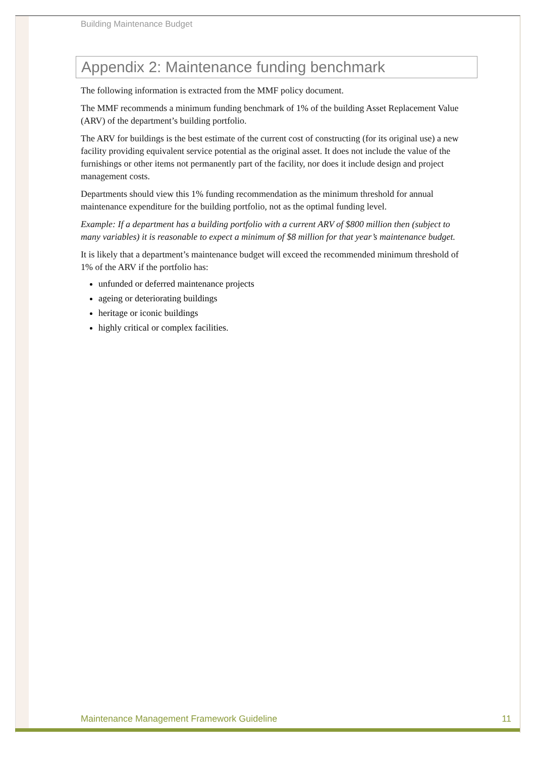Building Maintenance Budget
Appendix 2: Maintenance funding benchmark
The following information is extracted from the MMF policy document.
The MMF recommends a minimum funding benchmark of 1% of the building Asset Replacement Value (ARV) of the department’s building portfolio.
The ARV for buildings is the best estimate of the current cost of constructing (for its original use) a new facility providing equivalent service potential as the original asset. It does not include the value of the furnishings or other items not permanently part of the facility, nor does it include design and project management costs.
Departments should view this 1% funding recommendation as the minimum threshold for annual maintenance expenditure for the building portfolio, not as the optimal funding level.
Example: If a department has a building portfolio with a current ARV of $800 million then (subject to many variables) it is reasonable to expect a minimum of $8 million for that year’s maintenance budget.
It is likely that a department’s maintenance budget will exceed the recommended minimum threshold of 1% of the ARV if the portfolio has:
unfunded or deferred maintenance projects
ageing or deteriorating buildings
heritage or iconic buildings
highly critical or complex facilities.
Maintenance Management Framework Guideline 11